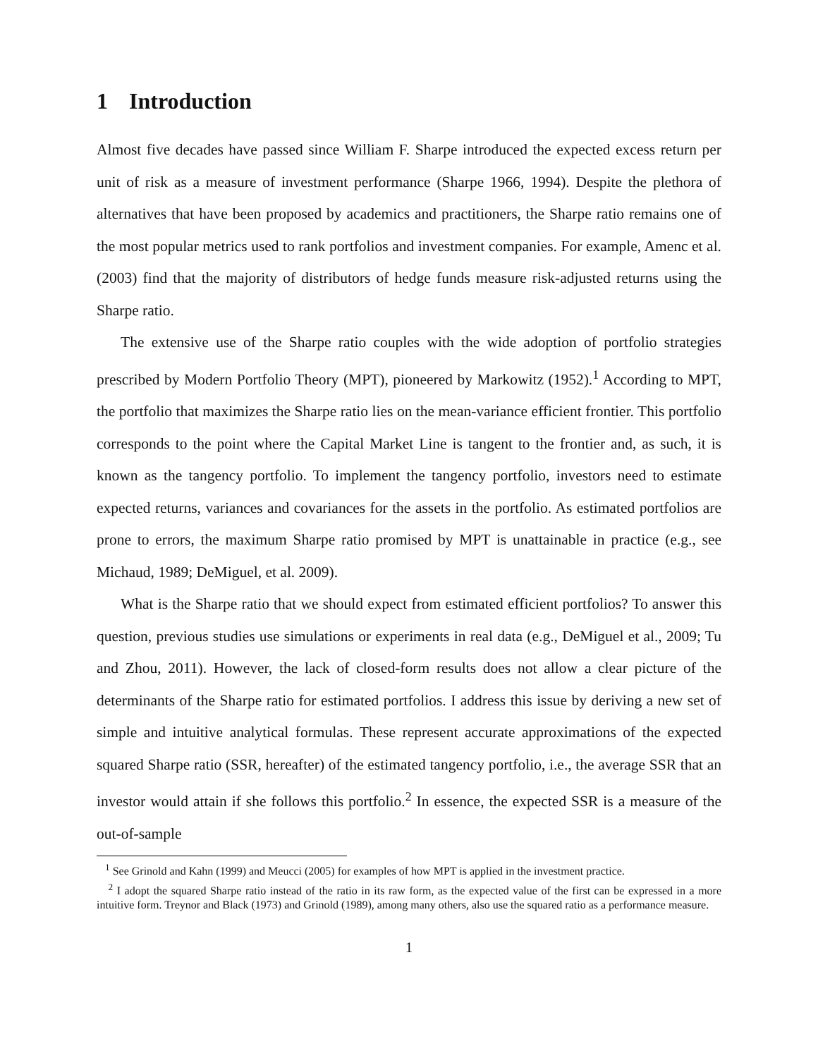1 Introduction
Almost five decades have passed since William F. Sharpe introduced the expected excess return per unit of risk as a measure of investment performance (Sharpe 1966, 1994). Despite the plethora of alternatives that have been proposed by academics and practitioners, the Sharpe ratio remains one of the most popular metrics used to rank portfolios and investment companies. For example, Amenc et al. (2003) find that the majority of distributors of hedge funds measure risk-adjusted returns using the Sharpe ratio.
The extensive use of the Sharpe ratio couples with the wide adoption of portfolio strategies prescribed by Modern Portfolio Theory (MPT), pioneered by Markowitz (1952).<sup>1</sup> According to MPT, the portfolio that maximizes the Sharpe ratio lies on the mean-variance efficient frontier. This portfolio corresponds to the point where the Capital Market Line is tangent to the frontier and, as such, it is known as the tangency portfolio. To implement the tangency portfolio, investors need to estimate expected returns, variances and covariances for the assets in the portfolio. As estimated portfolios are prone to errors, the maximum Sharpe ratio promised by MPT is unattainable in practice (e.g., see Michaud, 1989; DeMiguel, et al. 2009).
What is the Sharpe ratio that we should expect from estimated efficient portfolios? To answer this question, previous studies use simulations or experiments in real data (e.g., DeMiguel et al., 2009; Tu and Zhou, 2011). However, the lack of closed-form results does not allow a clear picture of the determinants of the Sharpe ratio for estimated portfolios. I address this issue by deriving a new set of simple and intuitive analytical formulas. These represent accurate approximations of the expected squared Sharpe ratio (SSR, hereafter) of the estimated tangency portfolio, i.e., the average SSR that an investor would attain if she follows this portfolio.<sup>2</sup> In essence, the expected SSR is a measure of the out-of-sample
<sup>1</sup> See Grinold and Kahn (1999) and Meucci (2005) for examples of how MPT is applied in the investment practice.
<sup>2</sup> I adopt the squared Sharpe ratio instead of the ratio in its raw form, as the expected value of the first can be expressed in a more intuitive form. Treynor and Black (1973) and Grinold (1989), among many others, also use the squared ratio as a performance measure.
1